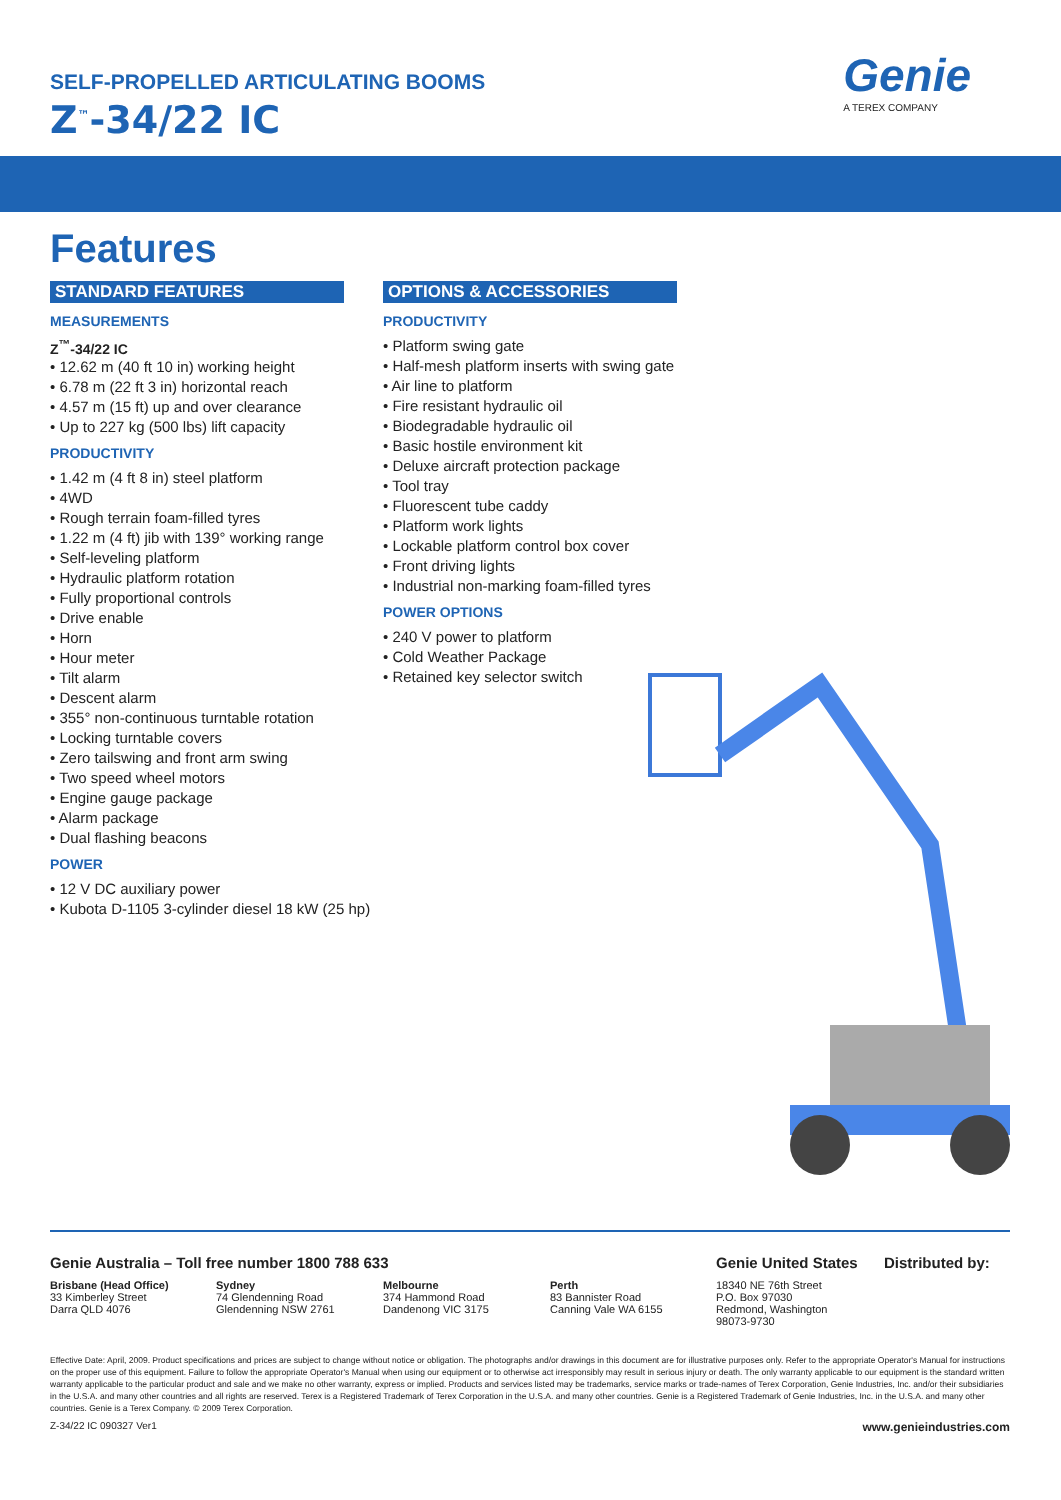SELF-PROPELLED ARTICULATING BOOMS
Z<sup>™</sup>-34/22 IC
Genie
A TEREX COMPANY
Features
STANDARD FEATURES
MEASUREMENTS
Z<sup>™</sup>-34/22 IC
• 12.62 m (40 ft 10 in) working height
• 6.78 m (22 ft 3 in) horizontal reach
• 4.57 m (15 ft) up and over clearance
• Up to 227 kg (500 lbs) lift capacity
PRODUCTIVITY
• 1.42 m (4 ft 8 in) steel platform
• 4WD
• Rough terrain foam-filled tyres
• 1.22 m (4 ft) jib with 139° working range
• Self-leveling platform
• Hydraulic platform rotation
• Fully proportional controls
• Drive enable
• Horn
• Hour meter
• Tilt alarm
• Descent alarm
• 355° non-continuous turntable rotation
• Locking turntable covers
• Zero tailswing and front arm swing
• Two speed wheel motors
• Engine gauge package
• Alarm package
• Dual flashing beacons
POWER
• 12 V DC auxiliary power
• Kubota D-1105 3-cylinder diesel 18 kW (25 hp)
OPTIONS & ACCESSORIES
PRODUCTIVITY
• Platform swing gate
• Half-mesh platform inserts with swing gate
• Air line to platform
• Fire resistant hydraulic oil
• Biodegradable hydraulic oil
• Basic hostile environment kit
• Deluxe aircraft protection package
• Tool tray
• Fluorescent tube caddy
• Platform work lights
• Lockable platform control box cover
• Front driving lights
• Industrial non-marking foam-filled tyres
POWER OPTIONS
• 240 V power to platform
• Cold Weather Package
• Retained key selector switch
Genie Australia – Toll free number 1800 788 633
Brisbane (Head Office)
33 Kimberley Street
Darra QLD 4076
Sydney
74 Glendenning Road
Glendenning NSW 2761
Melbourne
374 Hammond Road
Dandenong VIC 3175
Perth
83 Bannister Road
Canning Vale WA 6155
Genie United States
18340 NE 76th Street
P.O. Box 97030
Redmond, Washington
98073-9730
Distributed by:
Effective Date: April, 2009. Product specifications and prices are subject to change without notice or obligation. The photographs and/or drawings in this document are for illustrative purposes only. Refer to the appropriate Operator's Manual for instructions on the proper use of this equipment. Failure to follow the appropriate Operator's Manual when using our equipment or to otherwise act irresponsibly may result in serious injury or death. The only warranty applicable to our equipment is the standard written warranty applicable to the particular product and sale and we make no other warranty, express or implied. Products and services listed may be trademarks, service marks or trade-names of Terex Corporation, Genie Industries, Inc. and/or their subsidiaries in the U.S.A. and many other countries and all rights are reserved. Terex is a Registered Trademark of Terex Corporation in the U.S.A. and many other countries. Genie is a Registered Trademark of Genie Industries, Inc. in the U.S.A. and many other countries. Genie is a Terex Company. © 2009 Terex Corporation.
Z-34/22 IC 090327 Ver1 www.genieindustries.com